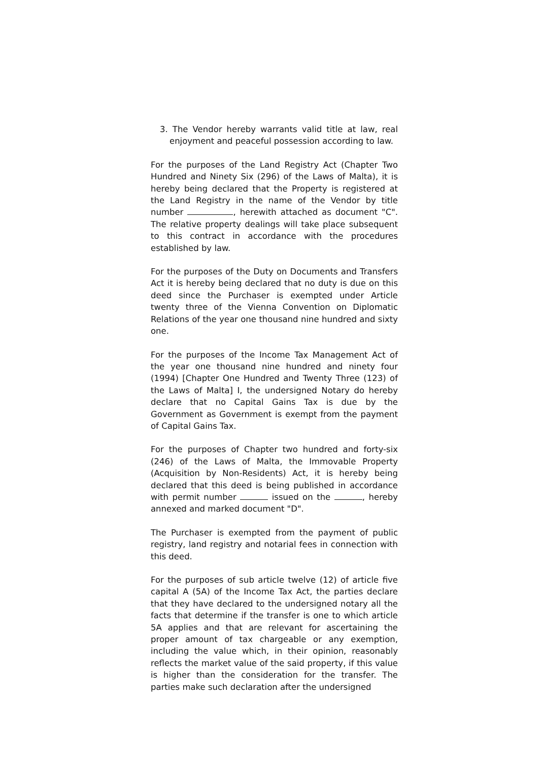3. The Vendor hereby warrants valid title at law, real enjoyment and peaceful possession according to law.
For the purposes of the Land Registry Act (Chapter Two Hundred and Ninety Six (296) of the Laws of Malta), it is hereby being declared that the Property is registered at the Land Registry in the name of the Vendor by title number , herewith attached as document "C". The relative property dealings will take place subsequent to this contract in accordance with the procedures established by law.
For the purposes of the Duty on Documents and Transfers Act it is hereby being declared that no duty is due on this deed since the Purchaser is exempted under Article twenty three of the Vienna Convention on Diplomatic Relations of the year one thousand nine hundred and sixty one.
For the purposes of the Income Tax Management Act of the year one thousand nine hundred and ninety four (1994) [Chapter One Hundred and Twenty Three (123) of the Laws of Malta] I, the undersigned Notary do hereby declare that no Capital Gains Tax is due by the Government as Government is exempt from the payment of Capital Gains Tax.
For the purposes of Chapter two hundred and forty-six (246) of the Laws of Malta, the Immovable Property (Acquisition by Non-Residents) Act, it is hereby being declared that this deed is being published in accordance with permit number issued on the , hereby annexed and marked document "D".
The Purchaser is exempted from the payment of public registry, land registry and notarial fees in connection with this deed.
For the purposes of sub article twelve (12) of article five capital A (5A) of the Income Tax Act, the parties declare that they have declared to the undersigned notary all the facts that determine if the transfer is one to which article 5A applies and that are relevant for ascertaining the proper amount of tax chargeable or any exemption, including the value which, in their opinion, reasonably reflects the market value of the said property, if this value is higher than the consideration for the transfer. The parties make such declaration after the undersigned